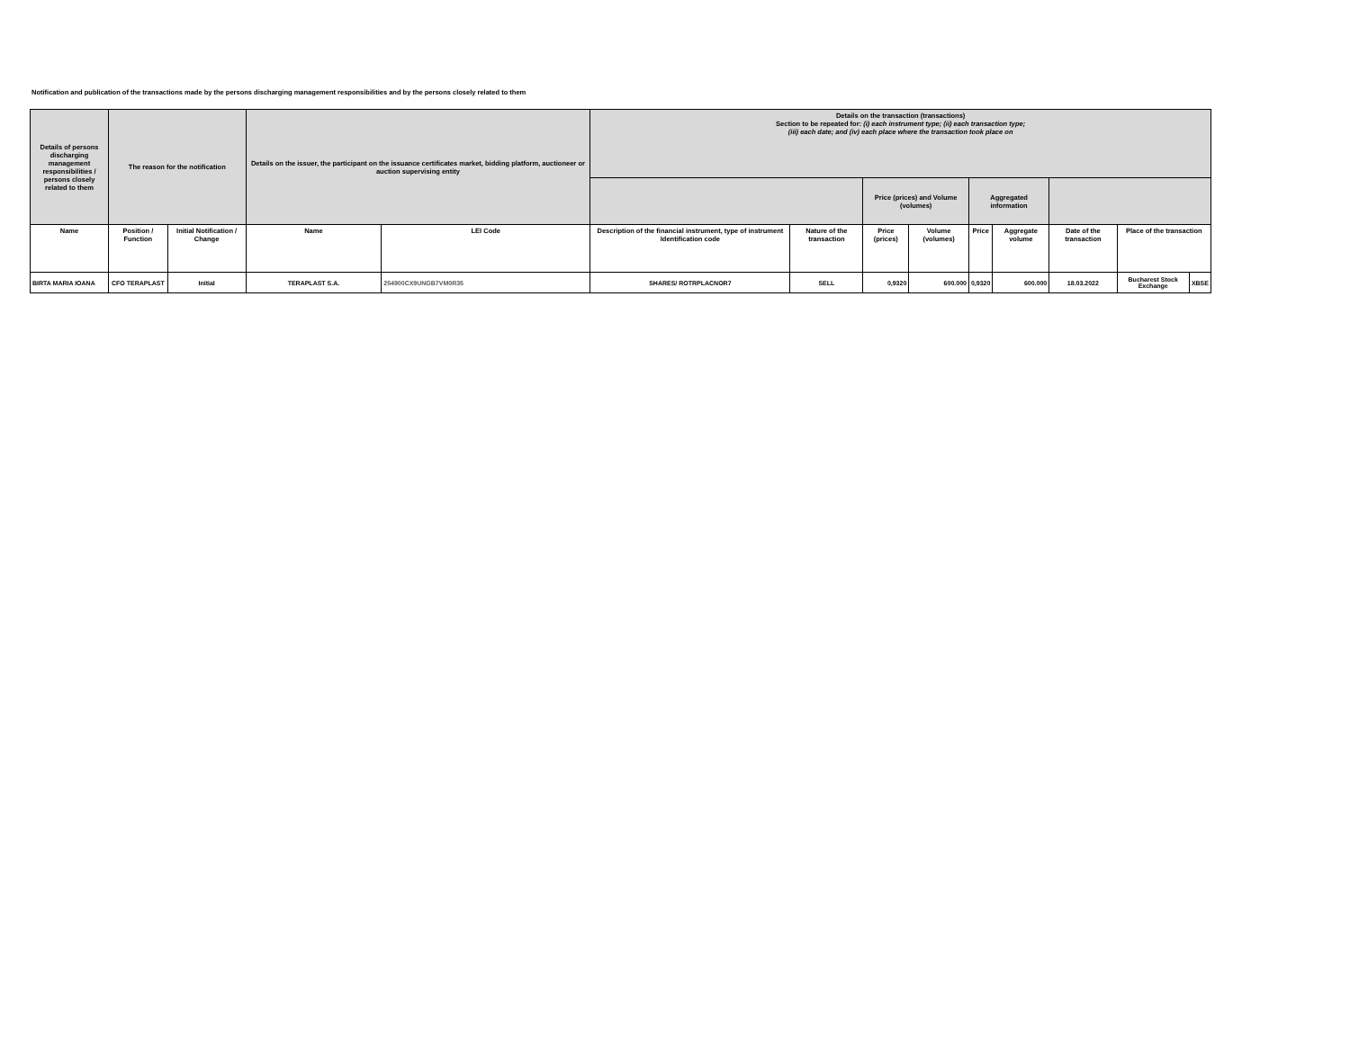Notification and publication of the transactions made by the persons discharging management responsibilities and by the persons closely related to them
| Details of persons discharging management responsibilities / persons closely related to them | The reason for the notification | | Details on the issuer, the participant on the issuance certificates market, bidding platform, auctioneer or auction supervising entity | | Details on the transaction (transactions) Section to be repeated for: (i) each instrument type; (ii) each transaction type; (iii) each date; and (iv) each place where the transaction took place on | | | | | | | | |
| | | | | | | | Price (prices) and Volume (volumes) | | Aggregated information | | | | |
| Name | Position / Function | Initial Notification / Change | Name | LEI Code | Description of the financial instrument, type of instrument Identification code | Nature of the transaction | Price (prices) | Volume (volumes) | Price | Aggregate volume | Date of the transaction | Place of the transaction | |
| BIRTA MARIA IOANA | CFO TERAPLAST | Initial | TERAPLAST S.A. | 254900CX9UNGB7VM0R35 | SHARES/ ROTRPLACNOR7 | SELL | 0,9320 | 600.000 | 0,9320 | 600.000 | 18.03.2022 | Bucharest Stock Exchange | XBSE |